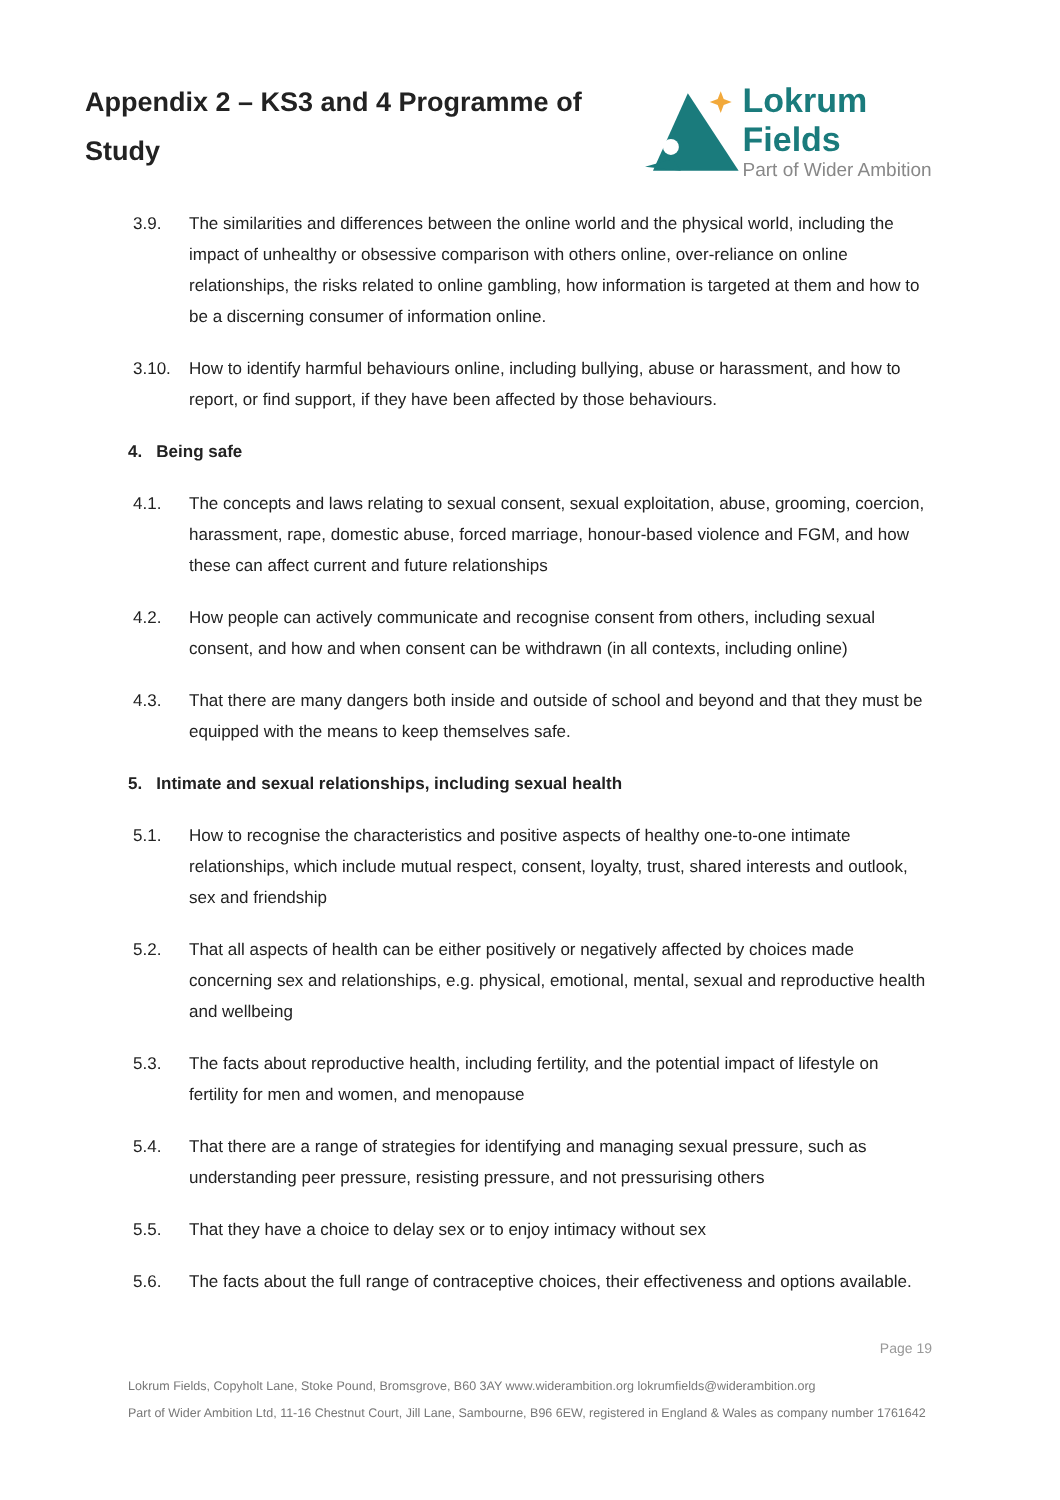Appendix 2 – KS3 and 4 Programme of Study
Lokrum Fields
Part of Wider Ambition
3.9. The similarities and differences between the online world and the physical world, including the impact of unhealthy or obsessive comparison with others online, over-reliance on online relationships, the risks related to online gambling, how information is targeted at them and how to be a discerning consumer of information online.
3.10. How to identify harmful behaviours online, including bullying, abuse or harassment, and how to report, or find support, if they have been affected by those behaviours.
4. Being safe
4.1. The concepts and laws relating to sexual consent, sexual exploitation, abuse, grooming, coercion, harassment, rape, domestic abuse, forced marriage, honour-based violence and FGM, and how these can affect current and future relationships
4.2. How people can actively communicate and recognise consent from others, including sexual consent, and how and when consent can be withdrawn (in all contexts, including online)
4.3. That there are many dangers both inside and outside of school and beyond and that they must be equipped with the means to keep themselves safe.
5. Intimate and sexual relationships, including sexual health
5.1. How to recognise the characteristics and positive aspects of healthy one-to-one intimate relationships, which include mutual respect, consent, loyalty, trust, shared interests and outlook, sex and friendship
5.2. That all aspects of health can be either positively or negatively affected by choices made concerning sex and relationships, e.g. physical, emotional, mental, sexual and reproductive health and wellbeing
5.3. The facts about reproductive health, including fertility, and the potential impact of lifestyle on fertility for men and women, and menopause
5.4. That there are a range of strategies for identifying and managing sexual pressure, such as understanding peer pressure, resisting pressure, and not pressurising others
5.5. That they have a choice to delay sex or to enjoy intimacy without sex
5.6. The facts about the full range of contraceptive choices, their effectiveness and options available.
Page 19
Lokrum Fields, Copyholt Lane, Stoke Pound, Bromsgrove, B60 3AY www.widerambition.org lokrumfields@widerambition.org
Part of Wider Ambition Ltd, 11-16 Chestnut Court, Jill Lane, Sambourne, B96 6EW, registered in England & Wales as company number 1761642